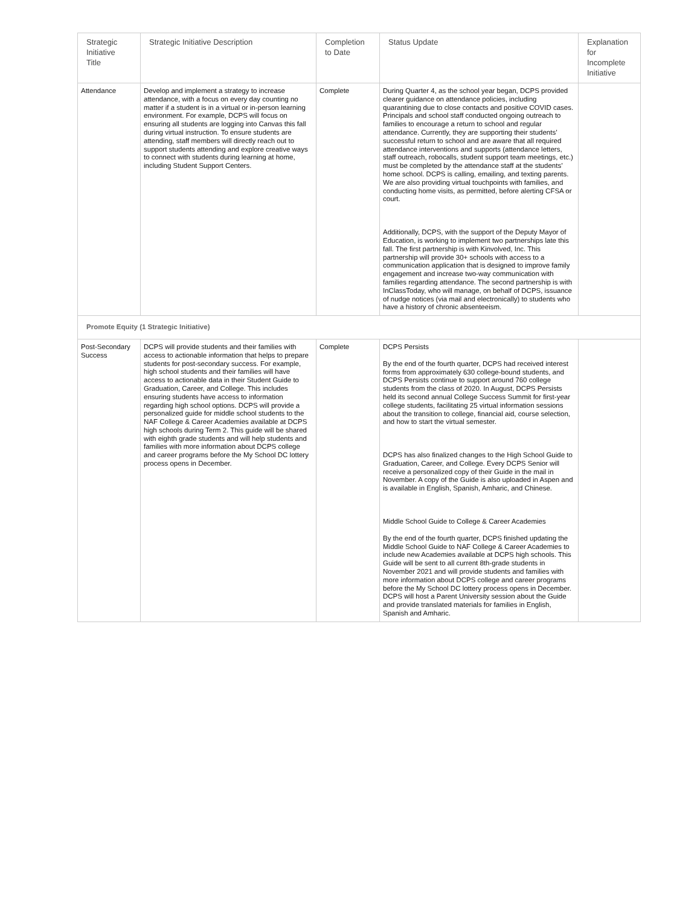| Strategic Initiative Title | Strategic Initiative Description | Completion to Date | Status Update | Explanation for Incomplete Initiative |
| --- | --- | --- | --- | --- |
| Attendance | Develop and implement a strategy to increase attendance, with a focus on every day counting no matter if a student is in a virtual or in-person learning environment. For example, DCPS will focus on ensuring all students are logging into Canvas this fall during virtual instruction. To ensure students are attending, staff members will directly reach out to support students attending and explore creative ways to connect with students during learning at home, including Student Support Centers. | Complete | During Quarter 4, as the school year began, DCPS provided clearer guidance on attendance policies, including quarantining due to close contacts and positive COVID cases. Principals and school staff conducted ongoing outreach to families to encourage a return to school and regular attendance. Currently, they are supporting their students’ successful return to school and are aware that all required attendance interventions and supports (attendance letters, staff outreach, robocalls, student support team meetings, etc.) must be completed by the attendance staff at the students’ home school. DCPS is calling, emailing, and texting parents. We are also providing virtual touchpoints with families, and conducting home visits, as permitted, before alerting CFSA or court. Additionally, DCPS, with the support of the Deputy Mayor of Education, is working to implement two partnerships late this fall. The first partnership is with Kinvolved, Inc. This partnership will provide 30+ schools with access to a communication application that is designed to improve family engagement and increase two-way communication with families regarding attendance. The second partnership is with InClassToday, who will manage, on behalf of DCPS, issuance of nudge notices (via mail and electronically) to students who have a history of chronic absenteeism. | |
| Promote Equity (1 Strategic Initiative) | | | | |
| Post-Secondary Success | DCPS will provide students and their families with access to actionable information that helps to prepare students for post-secondary success. For example, high school students and their families will have access to actionable data in their Student Guide to Graduation, Career, and College. This includes ensuring students have access to information regarding high school options. DCPS will provide a personalized guide for middle school students to the NAF College & Career Academies available at DCPS high schools during Term 2. This guide will be shared with eighth grade students and will help students and families with more information about DCPS college and career programs before the My School DC lottery process opens in December. | Complete | DCPS Persists By the end of the fourth quarter, DCPS had received interest forms from approximately 630 college-bound students, and DCPS Persists continue to support around 760 college students from the class of 2020. In August, DCPS Persists held its second annual College Success Summit for first-year college students, facilitating 25 virtual information sessions about the transition to college, financial aid, course selection, and how to start the virtual semester. DCPS has also finalized changes to the High School Guide to Graduation, Career, and College. Every DCPS Senior will receive a personalized copy of their Guide in the mail in November. A copy of the Guide is also uploaded in Aspen and is available in English, Spanish, Amharic, and Chinese. Middle School Guide to College & Career Academies By the end of the fourth quarter, DCPS finished updating the Middle School Guide to NAF College & Career Academies to include new Academies available at DCPS high schools. This Guide will be sent to all current 8th-grade students in November 2021 and will provide students and families with more information about DCPS college and career programs before the My School DC lottery process opens in December. DCPS will host a Parent University session about the Guide and provide translated materials for families in English, Spanish and Amharic. | |